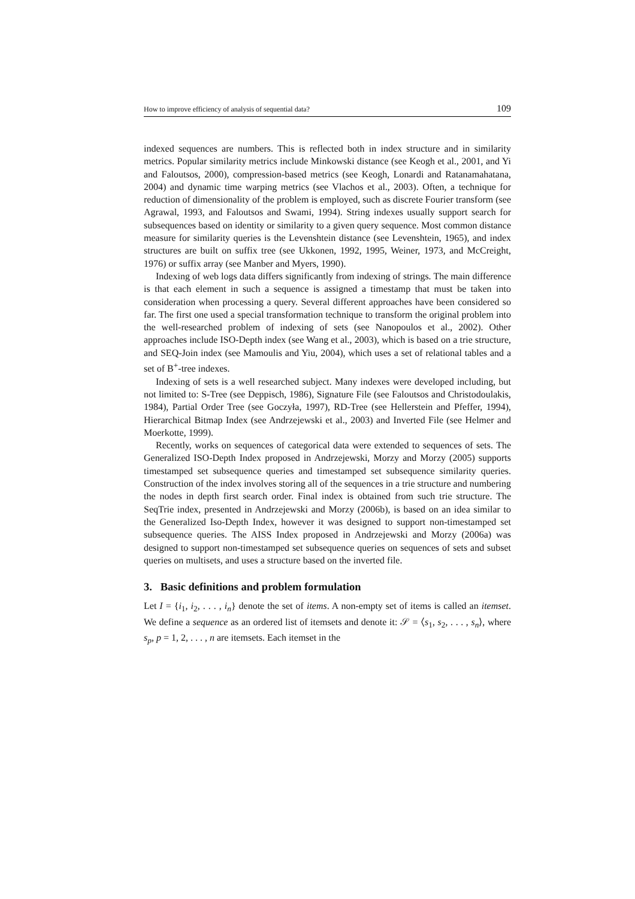How to improve efficiency of analysis of sequential data? 109
indexed sequences are numbers. This is reflected both in index structure and in similarity metrics. Popular similarity metrics include Minkowski distance (see Keogh et al., 2001, and Yi and Faloutsos, 2000), compression-based metrics (see Keogh, Lonardi and Ratanamahatana, 2004) and dynamic time warping metrics (see Vlachos et al., 2003). Often, a technique for reduction of dimensionality of the problem is employed, such as discrete Fourier transform (see Agrawal, 1993, and Faloutsos and Swami, 1994). String indexes usually support search for subsequences based on identity or similarity to a given query sequence. Most common distance measure for similarity queries is the Levenshtein distance (see Levenshtein, 1965), and index structures are built on suffix tree (see Ukkonen, 1992, 1995, Weiner, 1973, and McCreight, 1976) or suffix array (see Manber and Myers, 1990).
Indexing of web logs data differs significantly from indexing of strings. The main difference is that each element in such a sequence is assigned a timestamp that must be taken into consideration when processing a query. Several different approaches have been considered so far. The first one used a special transformation technique to transform the original problem into the well-researched problem of indexing of sets (see Nanopoulos et al., 2002). Other approaches include ISO-Depth index (see Wang et al., 2003), which is based on a trie structure, and SEQ-Join index (see Mamoulis and Yiu, 2004), which uses a set of relational tables and a set of B<sup>+</sup>-tree indexes.
Indexing of sets is a well researched subject. Many indexes were developed including, but not limited to: S-Tree (see Deppisch, 1986), Signature File (see Faloutsos and Christodoulakis, 1984), Partial Order Tree (see Goczyła, 1997), RD-Tree (see Hellerstein and Pfeffer, 1994), Hierarchical Bitmap Index (see Andrzejewski et al., 2003) and Inverted File (see Helmer and Moerkotte, 1999).
Recently, works on sequences of categorical data were extended to sequences of sets. The Generalized ISO-Depth Index proposed in Andrzejewski, Morzy and Morzy (2005) supports timestamped set subsequence queries and timestamped set subsequence similarity queries. Construction of the index involves storing all of the sequences in a trie structure and numbering the nodes in depth first search order. Final index is obtained from such trie structure. The SeqTrie index, presented in Andrzejewski and Morzy (2006b), is based on an idea similar to the Generalized Iso-Depth Index, however it was designed to support non-timestamped set subsequence queries. The AISS Index proposed in Andrzejewski and Morzy (2006a) was designed to support non-timestamped set subsequence queries on sequences of sets and subset queries on multisets, and uses a structure based on the inverted file.
3. Basic definitions and problem formulation
Let I = {i<sub>1</sub>, i<sub>2</sub>, . . . , i<sub>n</sub>} denote the set of items. A non-empty set of items is called an itemset. We define a sequence as an ordered list of itemsets and denote it: 𝒮 = ⟨s<sub>1</sub>, s<sub>2</sub>, . . . , s<sub>n</sub>⟩, where s<sub>p</sub>, p = 1, 2, . . . , n are itemsets. Each itemset in the